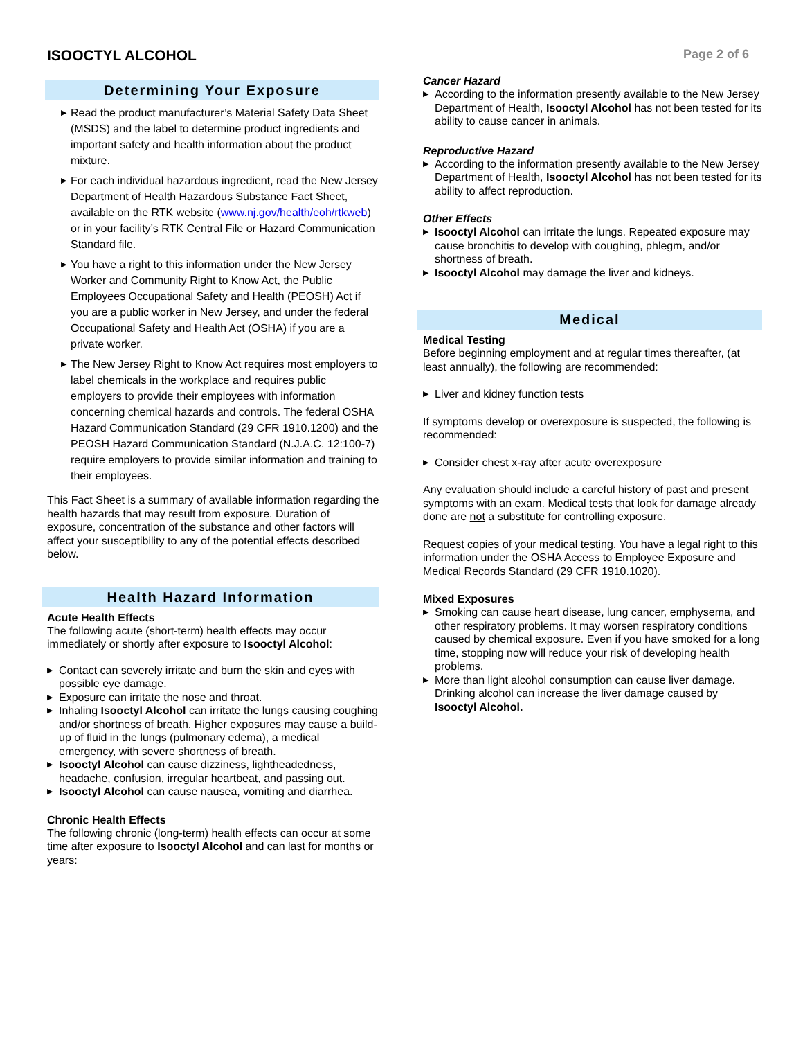ISOOCTYL ALCOHOL
Page 2 of 6
Determining Your Exposure
▶ Read the product manufacturer’s Material Safety Data Sheet (MSDS) and the label to determine product ingredients and important safety and health information about the product mixture.
▶ For each individual hazardous ingredient, read the New Jersey Department of Health Hazardous Substance Fact Sheet, available on the RTK website (www.nj.gov/health/eoh/rtkweb) or in your facility’s RTK Central File or Hazard Communication Standard file.
▶ You have a right to this information under the New Jersey Worker and Community Right to Know Act, the Public Employees Occupational Safety and Health (PEOSH) Act if you are a public worker in New Jersey, and under the federal Occupational Safety and Health Act (OSHA) if you are a private worker.
▶ The New Jersey Right to Know Act requires most employers to label chemicals in the workplace and requires public employers to provide their employees with information concerning chemical hazards and controls. The federal OSHA Hazard Communication Standard (29 CFR 1910.1200) and the PEOSH Hazard Communication Standard (N.J.A.C. 12:100-7) require employers to provide similar information and training to their employees.
This Fact Sheet is a summary of available information regarding the health hazards that may result from exposure. Duration of exposure, concentration of the substance and other factors will affect your susceptibility to any of the potential effects described below.
Health Hazard Information
Acute Health Effects
The following acute (short-term) health effects may occur immediately or shortly after exposure to Isooctyl Alcohol:
▶ Contact can severely irritate and burn the skin and eyes with possible eye damage.
▶ Exposure can irritate the nose and throat.
▶ Inhaling Isooctyl Alcohol can irritate the lungs causing coughing and/or shortness of breath. Higher exposures may cause a build-up of fluid in the lungs (pulmonary edema), a medical emergency, with severe shortness of breath.
▶ Isooctyl Alcohol can cause dizziness, lightheadedness, headache, confusion, irregular heartbeat, and passing out.
▶ Isooctyl Alcohol can cause nausea, vomiting and diarrhea.
Chronic Health Effects
The following chronic (long-term) health effects can occur at some time after exposure to Isooctyl Alcohol and can last for months or years:
Cancer Hazard
▶ According to the information presently available to the New Jersey Department of Health, Isooctyl Alcohol has not been tested for its ability to cause cancer in animals.
Reproductive Hazard
▶ According to the information presently available to the New Jersey Department of Health, Isooctyl Alcohol has not been tested for its ability to affect reproduction.
Other Effects
▶ Isooctyl Alcohol can irritate the lungs. Repeated exposure may cause bronchitis to develop with coughing, phlegm, and/or shortness of breath.
▶ Isooctyl Alcohol may damage the liver and kidneys.
Medical
Medical Testing
Before beginning employment and at regular times thereafter, (at least annually), the following are recommended:
▶ Liver and kidney function tests
If symptoms develop or overexposure is suspected, the following is recommended:
▶ Consider chest x-ray after acute overexposure
Any evaluation should include a careful history of past and present symptoms with an exam. Medical tests that look for damage already done are not a substitute for controlling exposure.
Request copies of your medical testing. You have a legal right to this information under the OSHA Access to Employee Exposure and Medical Records Standard (29 CFR 1910.1020).
Mixed Exposures
▶ Smoking can cause heart disease, lung cancer, emphysema, and other respiratory problems. It may worsen respiratory conditions caused by chemical exposure. Even if you have smoked for a long time, stopping now will reduce your risk of developing health problems.
▶ More than light alcohol consumption can cause liver damage. Drinking alcohol can increase the liver damage caused by Isooctyl Alcohol.